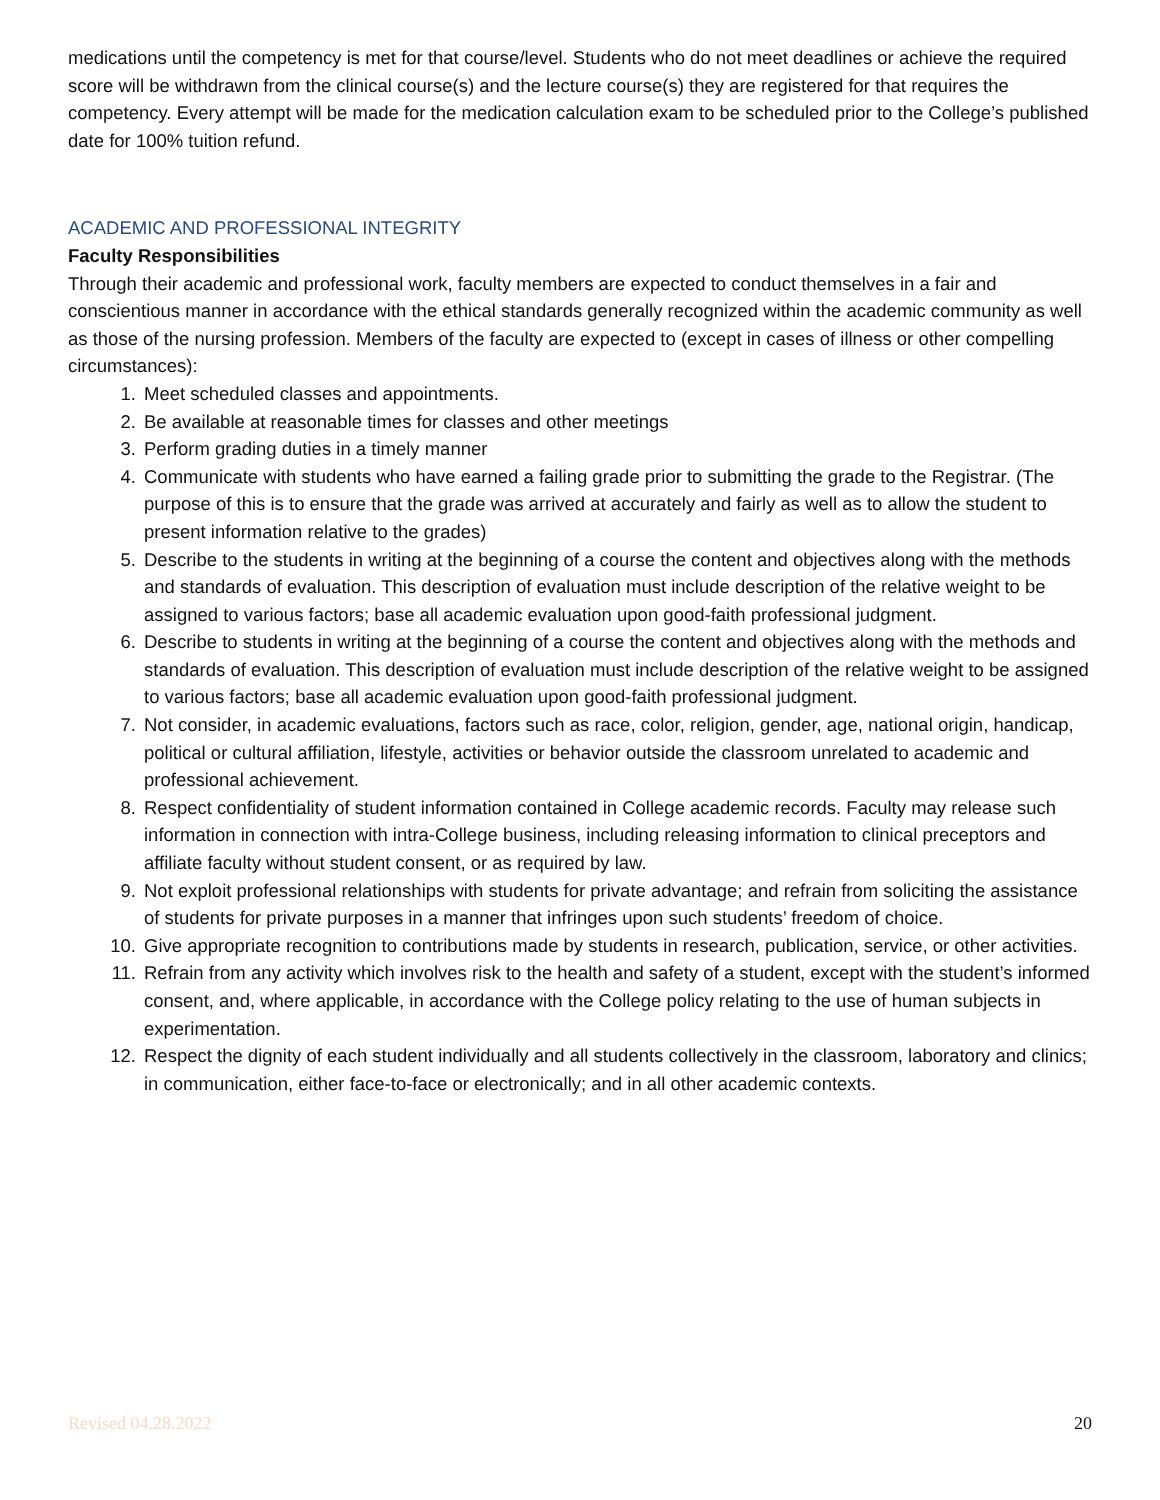medications until the competency is met for that course/level. Students who do not meet deadlines or achieve the required score will be withdrawn from the clinical course(s) and the lecture course(s) they are registered for that requires the competency. Every attempt will be made for the medication calculation exam to be scheduled prior to the College’s published date for 100% tuition refund.
ACADEMIC AND PROFESSIONAL INTEGRITY
Faculty Responsibilities
Through their academic and professional work, faculty members are expected to conduct themselves in a fair and conscientious manner in accordance with the ethical standards generally recognized within the academic community as well as those of the nursing profession. Members of the faculty are expected to (except in cases of illness or other compelling circumstances):
1. Meet scheduled classes and appointments.
2. Be available at reasonable times for classes and other meetings
3. Perform grading duties in a timely manner
4. Communicate with students who have earned a failing grade prior to submitting the grade to the Registrar. (The purpose of this is to ensure that the grade was arrived at accurately and fairly as well as to allow the student to present information relative to the grades)
5. Describe to the students in writing at the beginning of a course the content and objectives along with the methods and standards of evaluation. This description of evaluation must include description of the relative weight to be assigned to various factors; base all academic evaluation upon good-faith professional judgment.
6. Describe to students in writing at the beginning of a course the content and objectives along with the methods and standards of evaluation. This description of evaluation must include description of the relative weight to be assigned to various factors; base all academic evaluation upon good-faith professional judgment.
7. Not consider, in academic evaluations, factors such as race, color, religion, gender, age, national origin, handicap, political or cultural affiliation, lifestyle, activities or behavior outside the classroom unrelated to academic and professional achievement.
8. Respect confidentiality of student information contained in College academic records. Faculty may release such information in connection with intra-College business, including releasing information to clinical preceptors and affiliate faculty without student consent, or as required by law.
9. Not exploit professional relationships with students for private advantage; and refrain from soliciting the assistance of students for private purposes in a manner that infringes upon such students’ freedom of choice.
10. Give appropriate recognition to contributions made by students in research, publication, service, or other activities.
11. Refrain from any activity which involves risk to the health and safety of a student, except with the student’s informed consent, and, where applicable, in accordance with the College policy relating to the use of human subjects in experimentation.
12. Respect the dignity of each student individually and all students collectively in the classroom, laboratory and clinics; in communication, either face-to-face or electronically; and in all other academic contexts.
Revised 04.28.2022 20